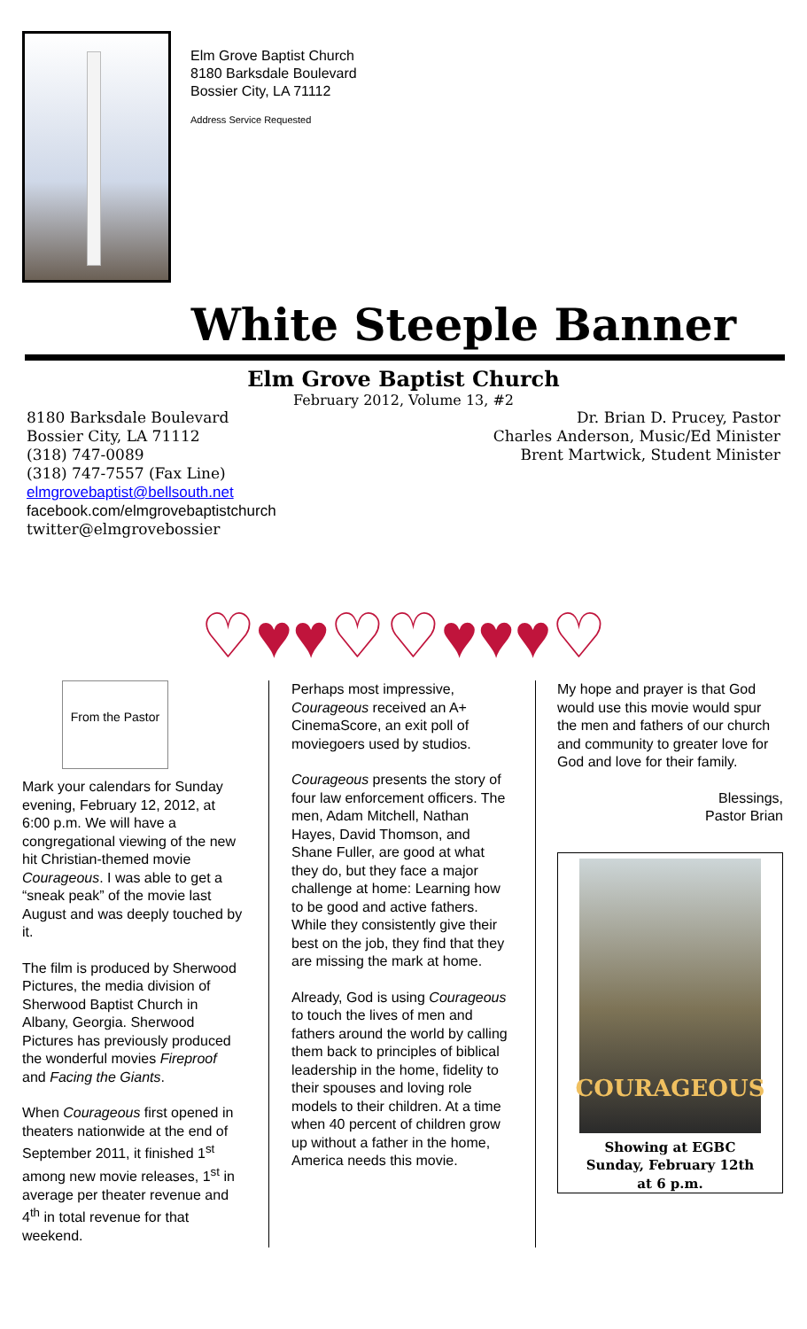Elm Grove Baptist Church
8180 Barksdale Boulevard
Bossier City, LA 71112
Address Service Requested
White Steeple Banner
Elm Grove Baptist Church
February 2012, Volume 13, #2
8180 Barksdale Boulevard
Bossier City, LA 71112
(318) 747-0089
(318) 747-7557 (Fax Line)
elmgrovebaptist@bellsouth.net
facebook.com/elmgrovebaptistchurch
twitter@elmgrovebossier
Dr. Brian D. Prucey, Pastor
Charles Anderson, Music/Ed Minister
Brent Martwick, Student Minister
♡♥♥♡♡♥♥♥♡
From the Pastor
Mark your calendars for Sunday evening, February 12, 2012, at 6:00 p.m. We will have a congregational viewing of the new hit Christian-themed movie Courageous. I was able to get a “sneak peak” of the movie last August and was deeply touched by it.
The film is produced by Sherwood Pictures, the media division of Sherwood Baptist Church in Albany, Georgia. Sherwood Pictures has previously produced the wonderful movies Fireproof and Facing the Giants.
When Courageous first opened in theaters nationwide at the end of September 2011, it finished 1<sup>st</sup> among new movie releases, 1<sup>st</sup> in average per theater revenue and 4<sup>th</sup> in total revenue for that weekend.
Perhaps most impressive, Courageous received an A+ CinemaScore, an exit poll of moviegoers used by studios.
Courageous presents the story of four law enforcement officers. The men, Adam Mitchell, Nathan Hayes, David Thomson, and Shane Fuller, are good at what they do, but they face a major challenge at home: Learning how to be good and active fathers. While they consistently give their best on the job, they find that they are missing the mark at home.
Already, God is using Courageous to touch the lives of men and fathers around the world by calling them back to principles of biblical leadership in the home, fidelity to their spouses and loving role models to their children. At a time when 40 percent of children grow up without a father in the home, America needs this movie.
My hope and prayer is that God would use this movie would spur the men and fathers of our church and community to greater love for God and love for their family.
Blessings,
Pastor Brian
COURAGEOUS
Showing at EGBC
Sunday, February 12th
at 6 p.m.